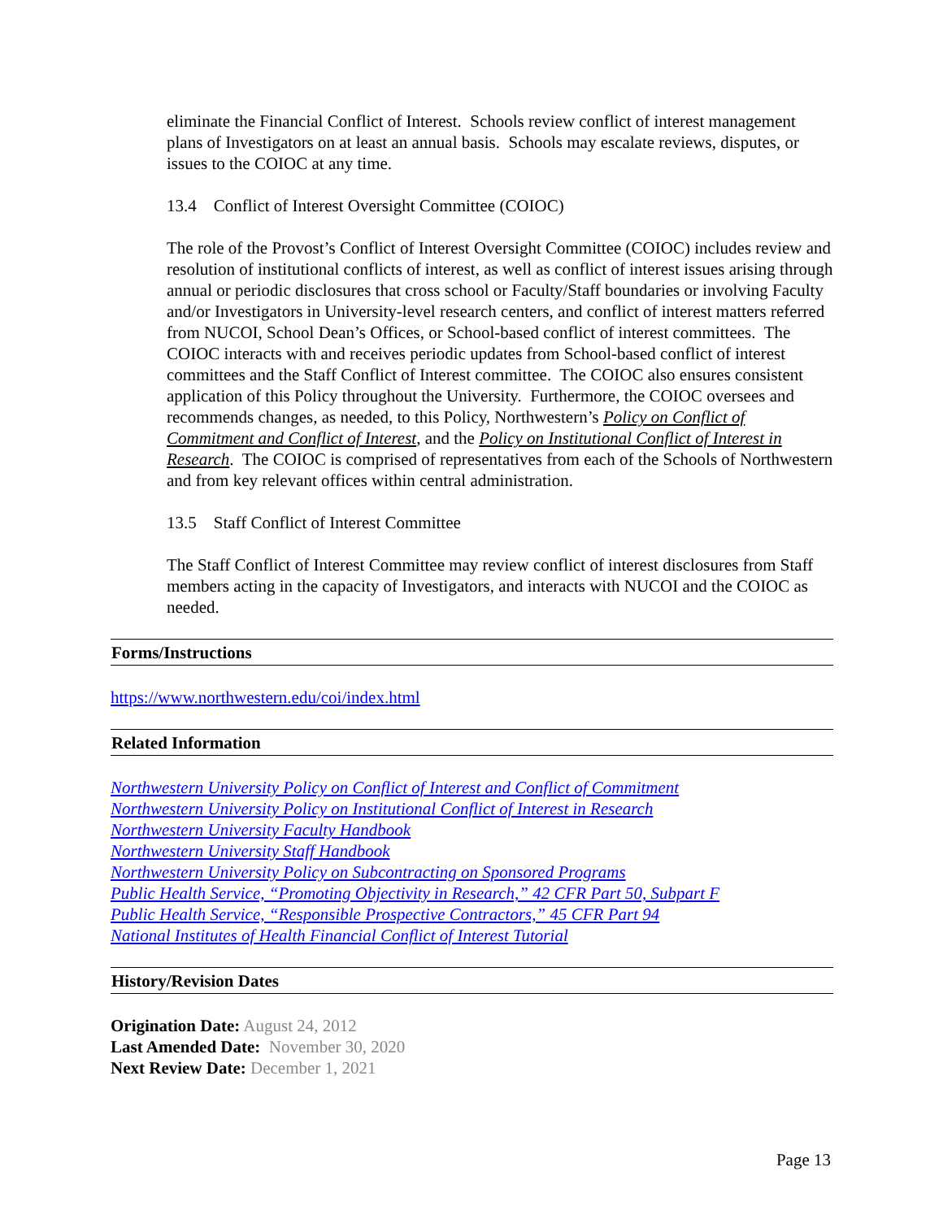eliminate the Financial Conflict of Interest. Schools review conflict of interest management plans of Investigators on at least an annual basis. Schools may escalate reviews, disputes, or issues to the COIOC at any time.
13.4 Conflict of Interest Oversight Committee (COIOC)
The role of the Provost’s Conflict of Interest Oversight Committee (COIOC) includes review and resolution of institutional conflicts of interest, as well as conflict of interest issues arising through annual or periodic disclosures that cross school or Faculty/Staff boundaries or involving Faculty and/or Investigators in University-level research centers, and conflict of interest matters referred from NUCOI, School Dean’s Offices, or School-based conflict of interest committees. The COIOC interacts with and receives periodic updates from School-based conflict of interest committees and the Staff Conflict of Interest committee. The COIOC also ensures consistent application of this Policy throughout the University. Furthermore, the COIOC oversees and recommends changes, as needed, to this Policy, Northwestern’s Policy on Conflict of Commitment and Conflict of Interest, and the Policy on Institutional Conflict of Interest in Research. The COIOC is comprised of representatives from each of the Schools of Northwestern and from key relevant offices within central administration.
13.5 Staff Conflict of Interest Committee
The Staff Conflict of Interest Committee may review conflict of interest disclosures from Staff members acting in the capacity of Investigators, and interacts with NUCOI and the COIOC as needed.
Forms/Instructions
https://www.northwestern.edu/coi/index.html
Related Information
Northwestern University Policy on Conflict of Interest and Conflict of Commitment
Northwestern University Policy on Institutional Conflict of Interest in Research
Northwestern University Faculty Handbook
Northwestern University Staff Handbook
Northwestern University Policy on Subcontracting on Sponsored Programs
Public Health Service, “Promoting Objectivity in Research,” 42 CFR Part 50, Subpart F
Public Health Service, “Responsible Prospective Contractors,” 45 CFR Part 94
National Institutes of Health Financial Conflict of Interest Tutorial
History/Revision Dates
Origination Date: August 24, 2012
Last Amended Date: November 30, 2020
Next Review Date: December 1, 2021
Page 13